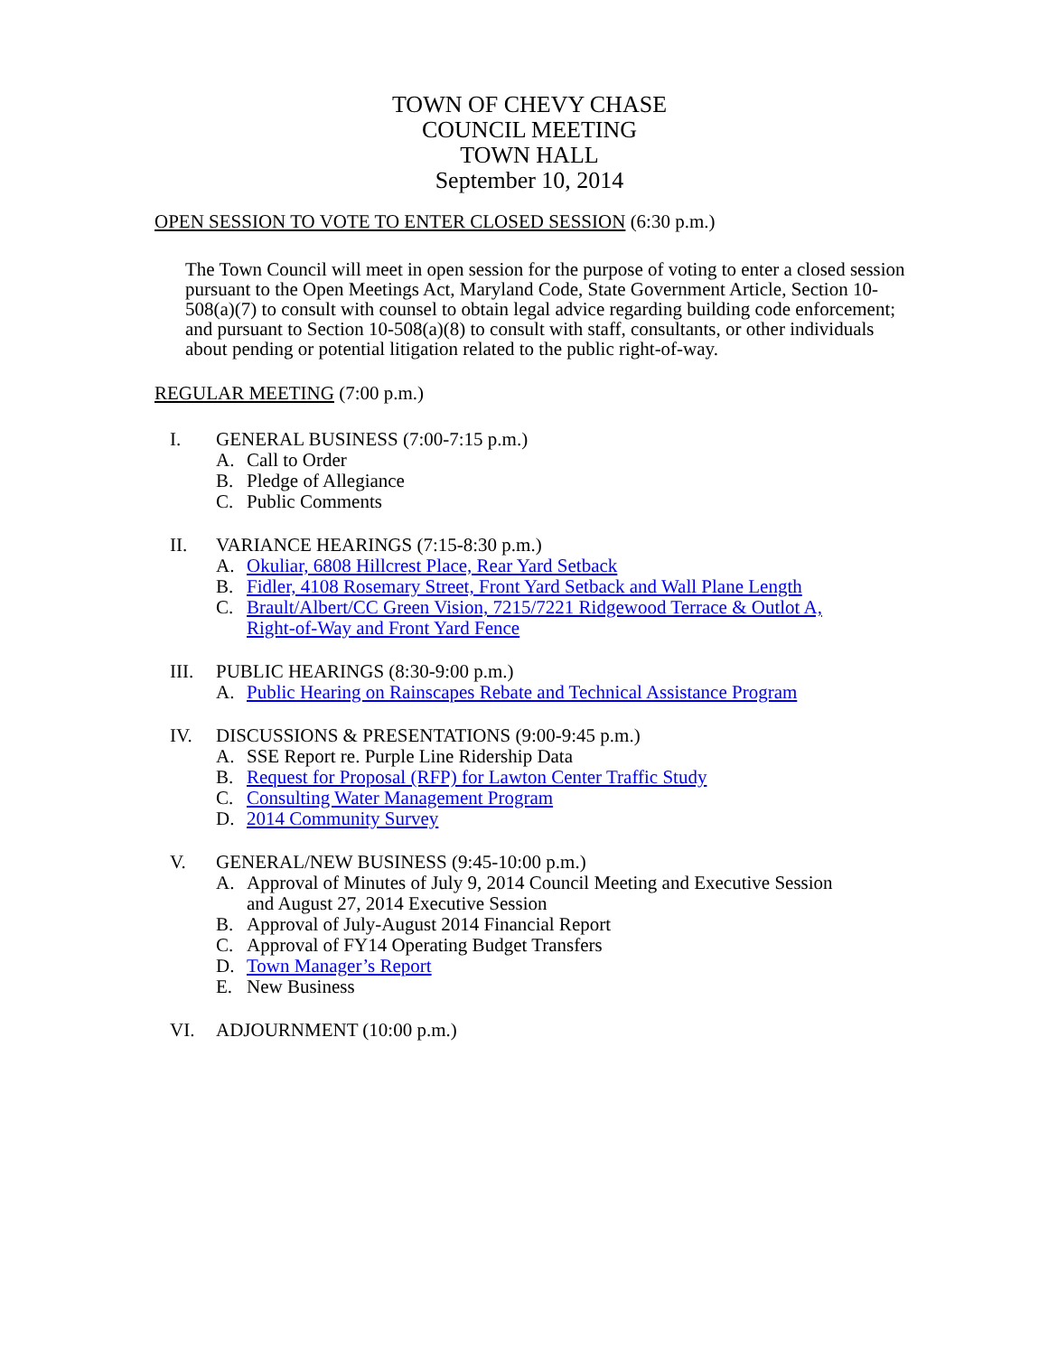TOWN OF CHEVY CHASE
COUNCIL MEETING
TOWN HALL
September 10, 2014
OPEN SESSION TO VOTE TO ENTER CLOSED SESSION (6:30 p.m.)
The Town Council will meet in open session for the purpose of voting to enter a closed session pursuant to the Open Meetings Act, Maryland Code, State Government Article, Section 10-508(a)(7) to consult with counsel to obtain legal advice regarding building code enforcement; and pursuant to Section 10-508(a)(8) to consult with staff, consultants, or other individuals about pending or potential litigation related to the public right-of-way.
REGULAR MEETING (7:00 p.m.)
I. GENERAL BUSINESS (7:00-7:15 p.m.)
A. Call to Order
B. Pledge of Allegiance
C. Public Comments
II. VARIANCE HEARINGS (7:15-8:30 p.m.)
A. Okuliar, 6808 Hillcrest Place, Rear Yard Setback
B. Fidler, 4108 Rosemary Street, Front Yard Setback and Wall Plane Length
C. Brault/Albert/CC Green Vision, 7215/7221 Ridgewood Terrace & Outlot A,
Right-of-Way and Front Yard Fence
III. PUBLIC HEARINGS (8:30-9:00 p.m.)
A. Public Hearing on Rainscapes Rebate and Technical Assistance Program
IV. DISCUSSIONS & PRESENTATIONS (9:00-9:45 p.m.)
A. SSE Report re. Purple Line Ridership Data
B. Request for Proposal (RFP) for Lawton Center Traffic Study
C. Consulting Water Management Program
D. 2014 Community Survey
V. GENERAL/NEW BUSINESS (9:45-10:00 p.m.)
A. Approval of Minutes of July 9, 2014 Council Meeting and Executive Session
and August 27, 2014 Executive Session
B. Approval of July-August 2014 Financial Report
C. Approval of FY14 Operating Budget Transfers
D. Town Manager’s Report
E. New Business
VI. ADJOURNMENT (10:00 p.m.)